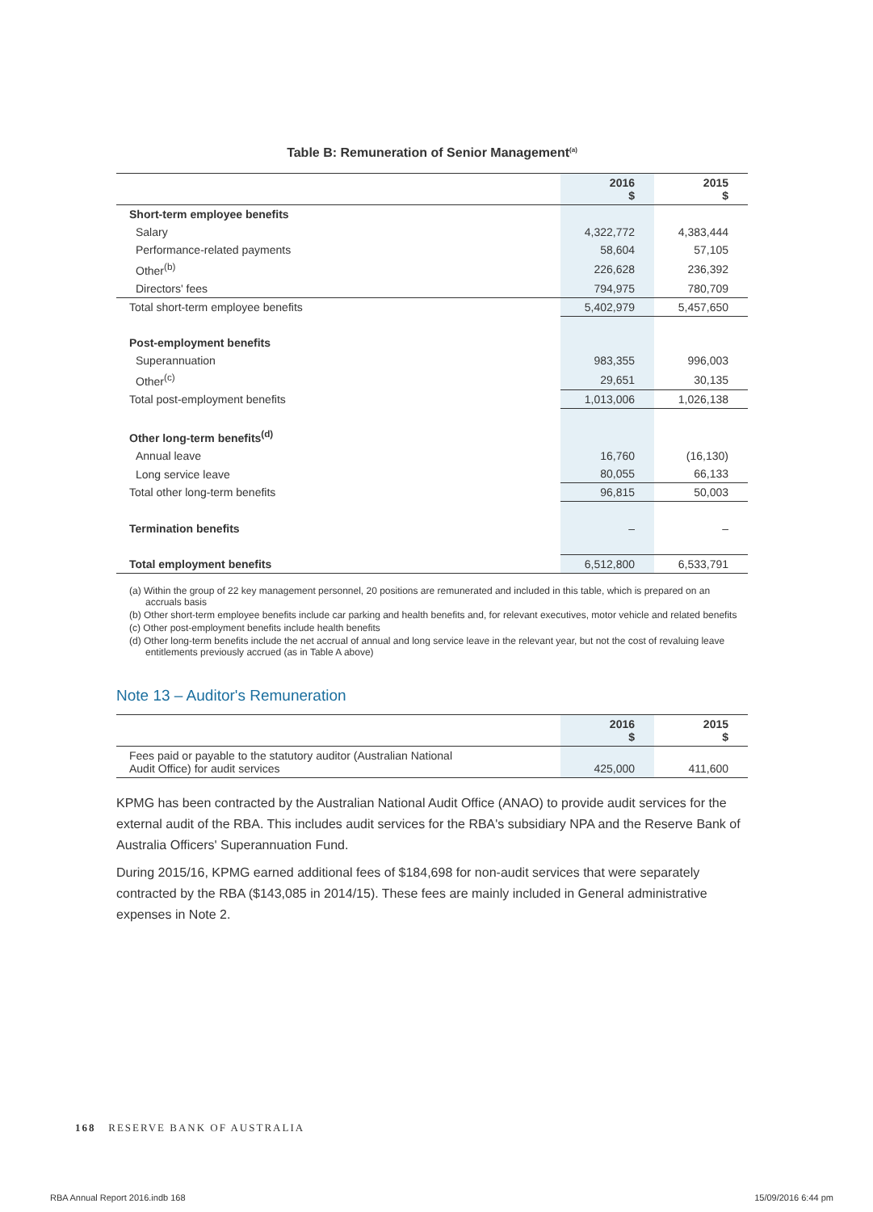Table B: Remuneration of Senior Management<sup>(a)</sup>
| | 2016 $ | 2015 $ |
| --- | --- | --- |
| Short-term employee benefits | | |
| Salary | 4,322,772 | 4,383,444 |
| Performance-related payments | 58,604 | 57,105 |
| Other<sup>(b)</sup> | 226,628 | 236,392 |
| Directors' fees | 794,975 | 780,709 |
| Total short-term employee benefits | 5,402,979 | 5,457,650 |
| Post-employment benefits | | |
| Superannuation | 983,355 | 996,003 |
| Other<sup>(c)</sup> | 29,651 | 30,135 |
| Total post-employment benefits | 1,013,006 | 1,026,138 |
| Other long-term benefits<sup>(d)</sup> | | |
| Annual leave | 16,760 | (16,130) |
| Long service leave | 80,055 | 66,133 |
| Total other long-term benefits | 96,815 | 50,003 |
| Termination benefits | – | – |
| Total employment benefits | 6,512,800 | 6,533,791 |
(a) Within the group of 22 key management personnel, 20 positions are remunerated and included in this table, which is prepared on an accruals basis
(b) Other short-term employee benefits include car parking and health benefits and, for relevant executives, motor vehicle and related benefits
(c) Other post-employment benefits include health benefits
(d) Other long-term benefits include the net accrual of annual and long service leave in the relevant year, but not the cost of revaluing leave entitlements previously accrued (as in Table A above)
Note 13 – Auditor's Remuneration
| | 2016 $ | 2015 $ |
| --- | --- | --- |
| Fees paid or payable to the statutory auditor (Australian National Audit Office) for audit services | 425,000 | 411,600 |
KPMG has been contracted by the Australian National Audit Office (ANAO) to provide audit services for the external audit of the RBA. This includes audit services for the RBA's subsidiary NPA and the Reserve Bank of Australia Officers' Superannuation Fund.
During 2015/16, KPMG earned additional fees of $184,698 for non-audit services that were separately contracted by the RBA ($143,085 in 2014/15). These fees are mainly included in General administrative expenses in Note 2.
168 RESERVE BANK OF AUSTRALIA
RBA Annual Report 2016.indb 168
15/09/2016 6:44 pm